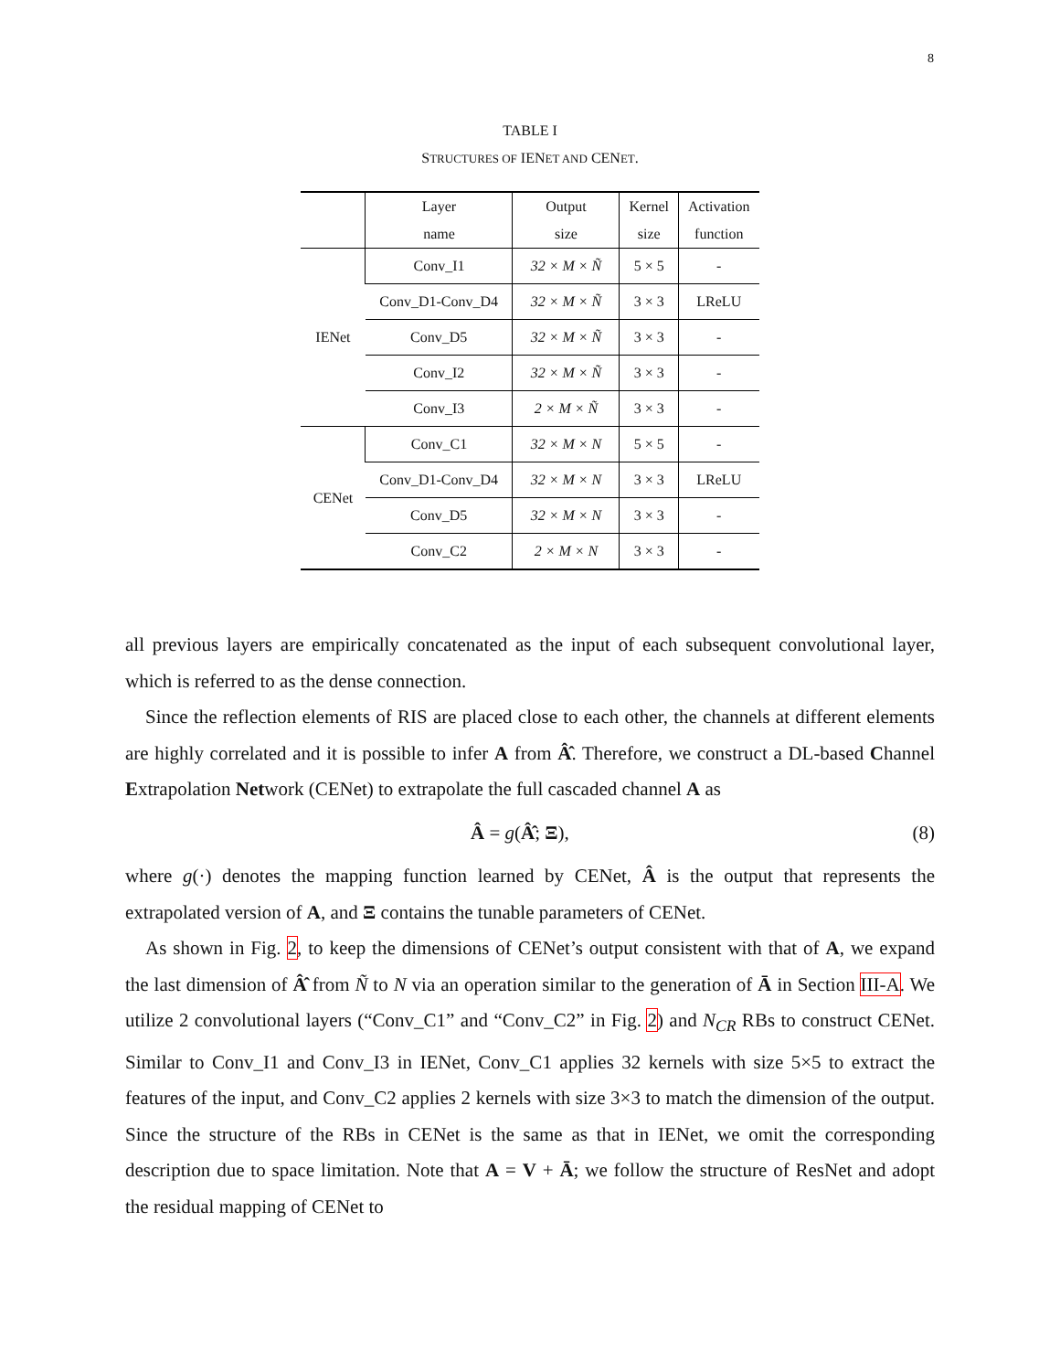8
TABLE I
STRUCTURES OF IENET AND CENET.
| | Layer name | Output size | Kernel size | Activation function |
| --- | --- | --- | --- | --- |
| IENet | Conv_I1 | 32 × M × Ñ | 5 × 5 | - |
| | Conv_D1-Conv_D4 | 32 × M × Ñ | 3 × 3 | LReLU |
| | Conv_D5 | 32 × M × Ñ | 3 × 3 | - |
| | Conv_I2 | 32 × M × Ñ | 3 × 3 | - |
| | Conv_I3 | 2 × M × Ñ | 3 × 3 | - |
| CENet | Conv_C1 | 32 × M × N | 5 × 5 | - |
| | Conv_D1-Conv_D4 | 32 × M × N | 3 × 3 | LReLU |
| | Conv_D5 | 32 × M × N | 3 × 3 | - |
| | Conv_C2 | 2 × M × N | 3 × 3 | - |
all previous layers are empirically concatenated as the input of each subsequent convolutional layer, which is referred to as the dense connection.
Since the reflection elements of RIS are placed close to each other, the channels at different elements are highly correlated and it is possible to infer A from Â̂. Therefore, we construct a DL-based Channel Extrapolation Network (CENet) to extrapolate the full cascaded channel A as
Â = g(Â̂; Ξ), (8)
where g(·) denotes the mapping function learned by CENet, Â is the output that represents the extrapolated version of A, and Ξ contains the tunable parameters of CENet.
As shown in Fig. 2, to keep the dimensions of CENet’s output consistent with that of A, we expand the last dimension of Â̂ from Ñ to N via an operation similar to the generation of Ā in Section III-A. We utilize 2 convolutional layers (“Conv_C1” and “Conv_C2” in Fig. 2) and N<sub>CR</sub> RBs to construct CENet. Similar to Conv_I1 and Conv_I3 in IENet, Conv_C1 applies 32 kernels with size 5×5 to extract the features of the input, and Conv_C2 applies 2 kernels with size 3×3 to match the dimension of the output. Since the structure of the RBs in CENet is the same as that in IENet, we omit the corresponding description due to space limitation. Note that A = V + Ā; we follow the structure of ResNet and adopt the residual mapping of CENet to